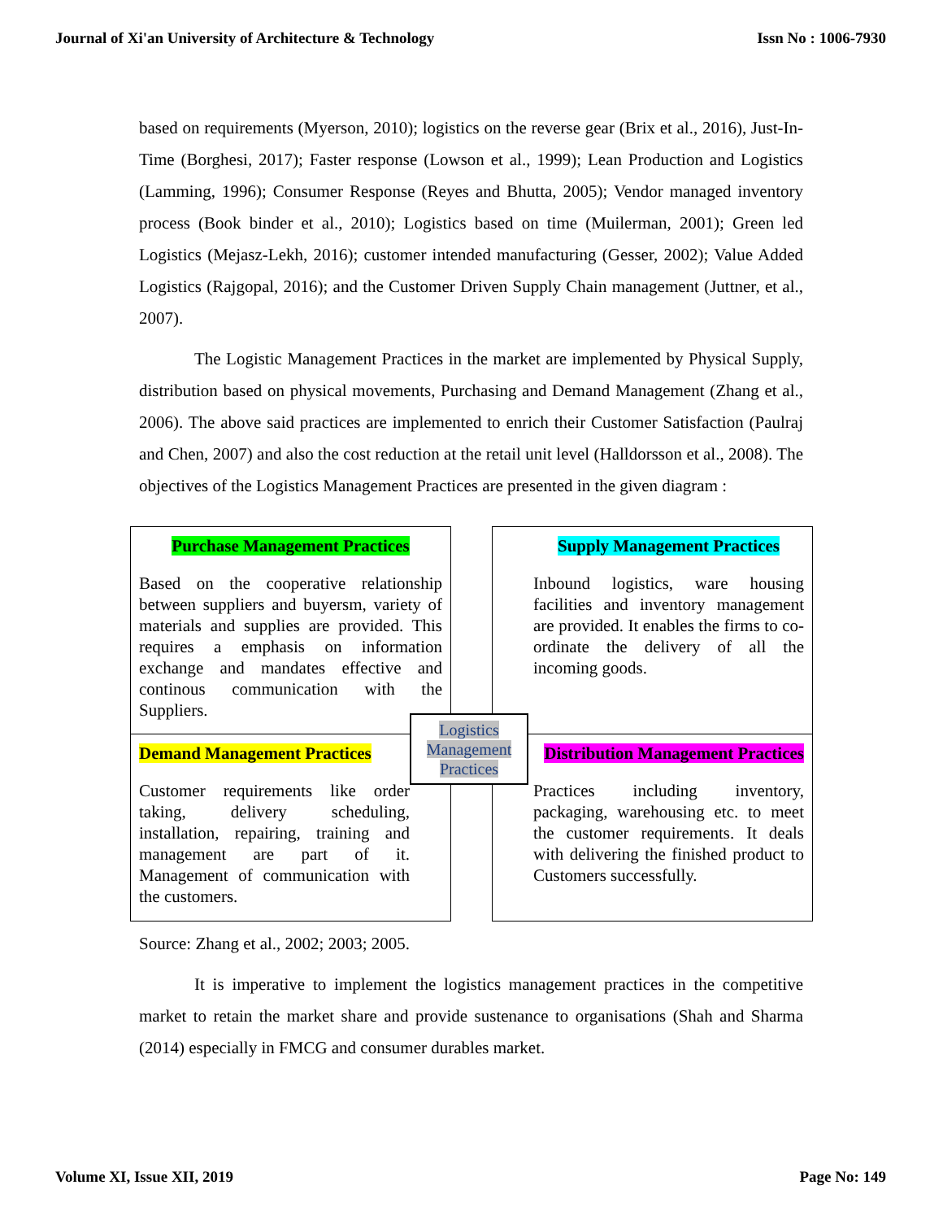Journal of Xi'an University of Architecture & Technology Issn No : 1006-7930
based on requirements (Myerson, 2010); logistics on the reverse gear (Brix et al., 2016), Just-In-Time (Borghesi, 2017); Faster response (Lowson et al., 1999); Lean Production and Logistics (Lamming, 1996); Consumer Response (Reyes and Bhutta, 2005); Vendor managed inventory process (Book binder et al., 2010); Logistics based on time (Muilerman, 2001); Green led Logistics (Mejasz-Lekh, 2016); customer intended manufacturing (Gesser, 2002); Value Added Logistics (Rajgopal, 2016); and the Customer Driven Supply Chain management (Juttner, et al., 2007).
The Logistic Management Practices in the market are implemented by Physical Supply, distribution based on physical movements, Purchasing and Demand Management (Zhang et al., 2006). The above said practices are implemented to enrich their Customer Satisfaction (Paulraj and Chen, 2007) and also the cost reduction at the retail unit level (Halldorsson et al., 2008). The objectives of the Logistics Management Practices are presented in the given diagram :
Purchase Management Practices
Based on the cooperative relationship between suppliers and buyersm, variety of materials and supplies are provided. This requires a emphasis on information exchange and mandates effective and continous communication with the Suppliers.
Supply Management Practices
Inbound logistics, ware housing facilities and inventory management are provided. It enables the firms to co-ordinate the delivery of all the incoming goods.
Demand Management Practices
Customer requirements like order taking, delivery scheduling, installation, repairing, training and management are part of it. Management of communication with the customers.
Distribution Management Practices
Practices including inventory, packaging, warehousing etc. to meet the customer requirements. It deals with delivering the finished product to Customers successfully.
Logistics
Management
Practices
Source: Zhang et al., 2002; 2003; 2005.
It is imperative to implement the logistics management practices in the competitive market to retain the market share and provide sustenance to organisations (Shah and Sharma (2014) especially in FMCG and consumer durables market.
Volume XI, Issue XII, 2019 Page No: 149